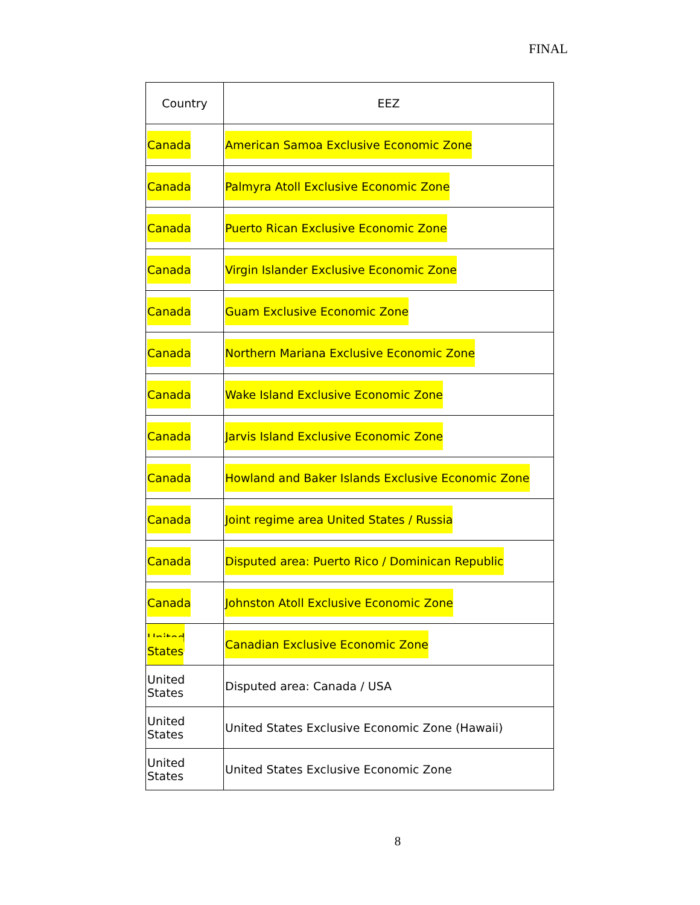FINAL
| Country | EEZ |
| --- | --- |
| Canada | American Samoa Exclusive Economic Zone |
| Canada | Palmyra Atoll Exclusive Economic Zone |
| Canada | Puerto Rican Exclusive Economic Zone |
| Canada | Virgin Islander Exclusive Economic Zone |
| Canada | Guam Exclusive Economic Zone |
| Canada | Northern Mariana Exclusive Economic Zone |
| Canada | Wake Island Exclusive Economic Zone |
| Canada | Jarvis Island Exclusive Economic Zone |
| Canada | Howland and Baker Islands Exclusive Economic Zone |
| Canada | Joint regime area United States / Russia |
| Canada | Disputed area: Puerto Rico / Dominican Republic |
| Canada | Johnston Atoll Exclusive Economic Zone |
| United States | Canadian Exclusive Economic Zone |
| United States | Disputed area: Canada / USA |
| United States | United States Exclusive Economic Zone (Hawaii) |
| United States | United States Exclusive Economic Zone |
8